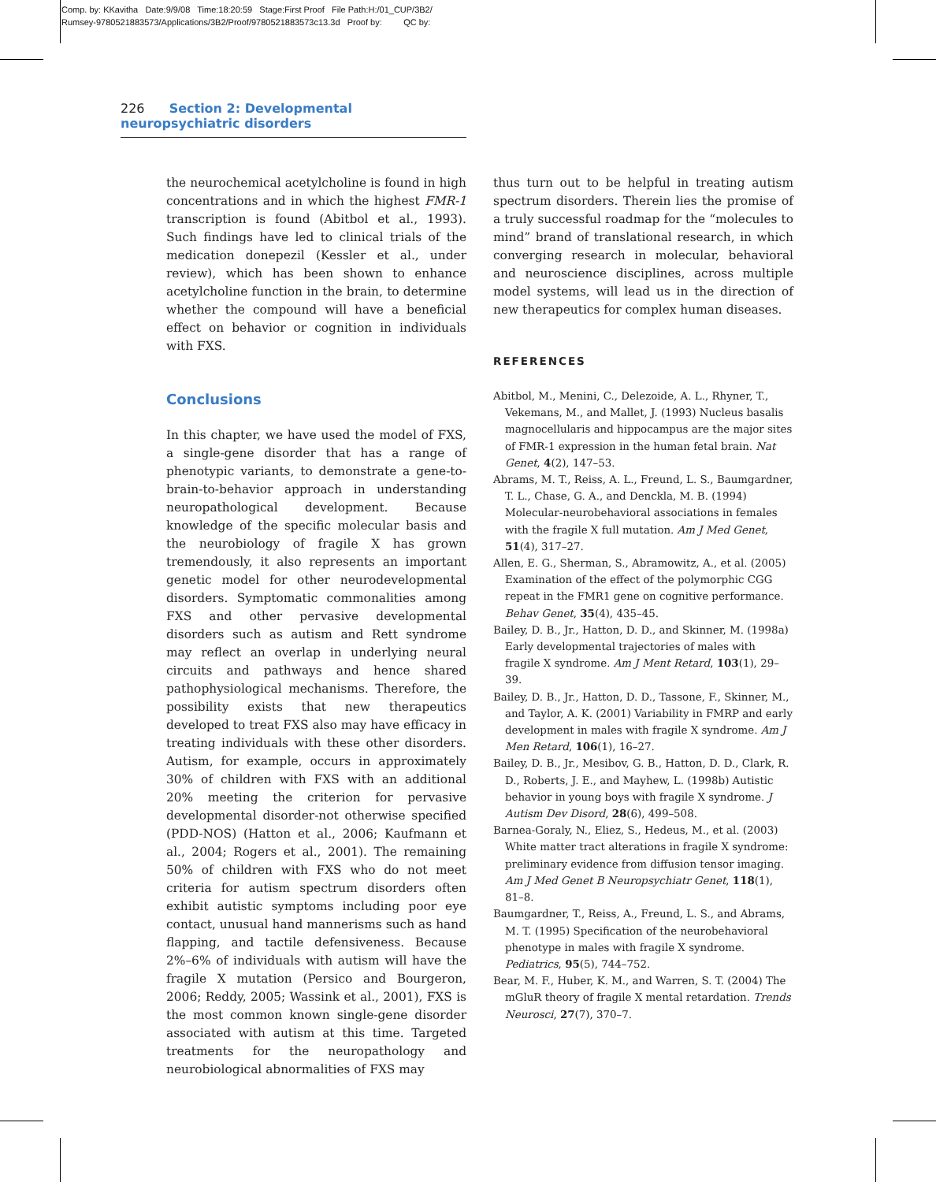Comp. by: KKavitha Date:9/9/08 Time:18:20:59 Stage:First Proof File Path:H:/01_CUP/3B2/
Rumsey-9780521883573/Applications/3B2/Proof/9780521883573c13.3d Proof by: QC by:
226 Section 2: Developmental neuropsychiatric disorders
the neurochemical acetylcholine is found in high concentrations and in which the highest FMR-1 transcription is found (Abitbol et al., 1993). Such findings have led to clinical trials of the medication donepezil (Kessler et al., under review), which has been shown to enhance acetylcholine function in the brain, to determine whether the compound will have a beneficial effect on behavior or cognition in individuals with FXS.
Conclusions
In this chapter, we have used the model of FXS, a single-gene disorder that has a range of phenotypic variants, to demonstrate a gene-to-brain-to-behavior approach in understanding neuropathological development. Because knowledge of the specific molecular basis and the neurobiology of fragile X has grown tremendously, it also represents an important genetic model for other neurodevelopmental disorders. Symptomatic commonalities among FXS and other pervasive developmental disorders such as autism and Rett syndrome may reflect an overlap in underlying neural circuits and pathways and hence shared pathophysiological mechanisms. Therefore, the possibility exists that new therapeutics developed to treat FXS also may have efficacy in treating individuals with these other disorders. Autism, for example, occurs in approximately 30% of children with FXS with an additional 20% meeting the criterion for pervasive developmental disorder-not otherwise specified (PDD-NOS) (Hatton et al., 2006; Kaufmann et al., 2004; Rogers et al., 2001). The remaining 50% of children with FXS who do not meet criteria for autism spectrum disorders often exhibit autistic symptoms including poor eye contact, unusual hand mannerisms such as hand flapping, and tactile defensiveness. Because 2%–6% of individuals with autism will have the fragile X mutation (Persico and Bourgeron, 2006; Reddy, 2005; Wassink et al., 2001), FXS is the most common known single-gene disorder associated with autism at this time. Targeted treatments for the neuropathology and neurobiological abnormalities of FXS may
thus turn out to be helpful in treating autism spectrum disorders. Therein lies the promise of a truly successful roadmap for the “molecules to mind” brand of translational research, in which converging research in molecular, behavioral and neuroscience disciplines, across multiple model systems, will lead us in the direction of new therapeutics for complex human diseases.
REFERENCES
Abitbol, M., Menini, C., Delezoide, A. L., Rhyner, T., Vekemans, M., and Mallet, J. (1993) Nucleus basalis magnocellularis and hippocampus are the major sites of FMR-1 expression in the human fetal brain. Nat Genet, 4(2), 147–53.
Abrams, M. T., Reiss, A. L., Freund, L. S., Baumgardner, T. L., Chase, G. A., and Denckla, M. B. (1994) Molecular-neurobehavioral associations in females with the fragile X full mutation. Am J Med Genet, 51(4), 317–27.
Allen, E. G., Sherman, S., Abramowitz, A., et al. (2005) Examination of the effect of the polymorphic CGG repeat in the FMR1 gene on cognitive performance. Behav Genet, 35(4), 435–45.
Bailey, D. B., Jr., Hatton, D. D., and Skinner, M. (1998a) Early developmental trajectories of males with fragile X syndrome. Am J Ment Retard, 103(1), 29–39.
Bailey, D. B., Jr., Hatton, D. D., Tassone, F., Skinner, M., and Taylor, A. K. (2001) Variability in FMRP and early development in males with fragile X syndrome. Am J Men Retard, 106(1), 16–27.
Bailey, D. B., Jr., Mesibov, G. B., Hatton, D. D., Clark, R. D., Roberts, J. E., and Mayhew, L. (1998b) Autistic behavior in young boys with fragile X syndrome. J Autism Dev Disord, 28(6), 499–508.
Barnea-Goraly, N., Eliez, S., Hedeus, M., et al. (2003) White matter tract alterations in fragile X syndrome: preliminary evidence from diffusion tensor imaging. Am J Med Genet B Neuropsychiatr Genet, 118(1), 81–8.
Baumgardner, T., Reiss, A., Freund, L. S., and Abrams, M. T. (1995) Specification of the neurobehavioral phenotype in males with fragile X syndrome. Pediatrics, 95(5), 744–752.
Bear, M. F., Huber, K. M., and Warren, S. T. (2004) The mGluR theory of fragile X mental retardation. Trends Neurosci, 27(7), 370–7.